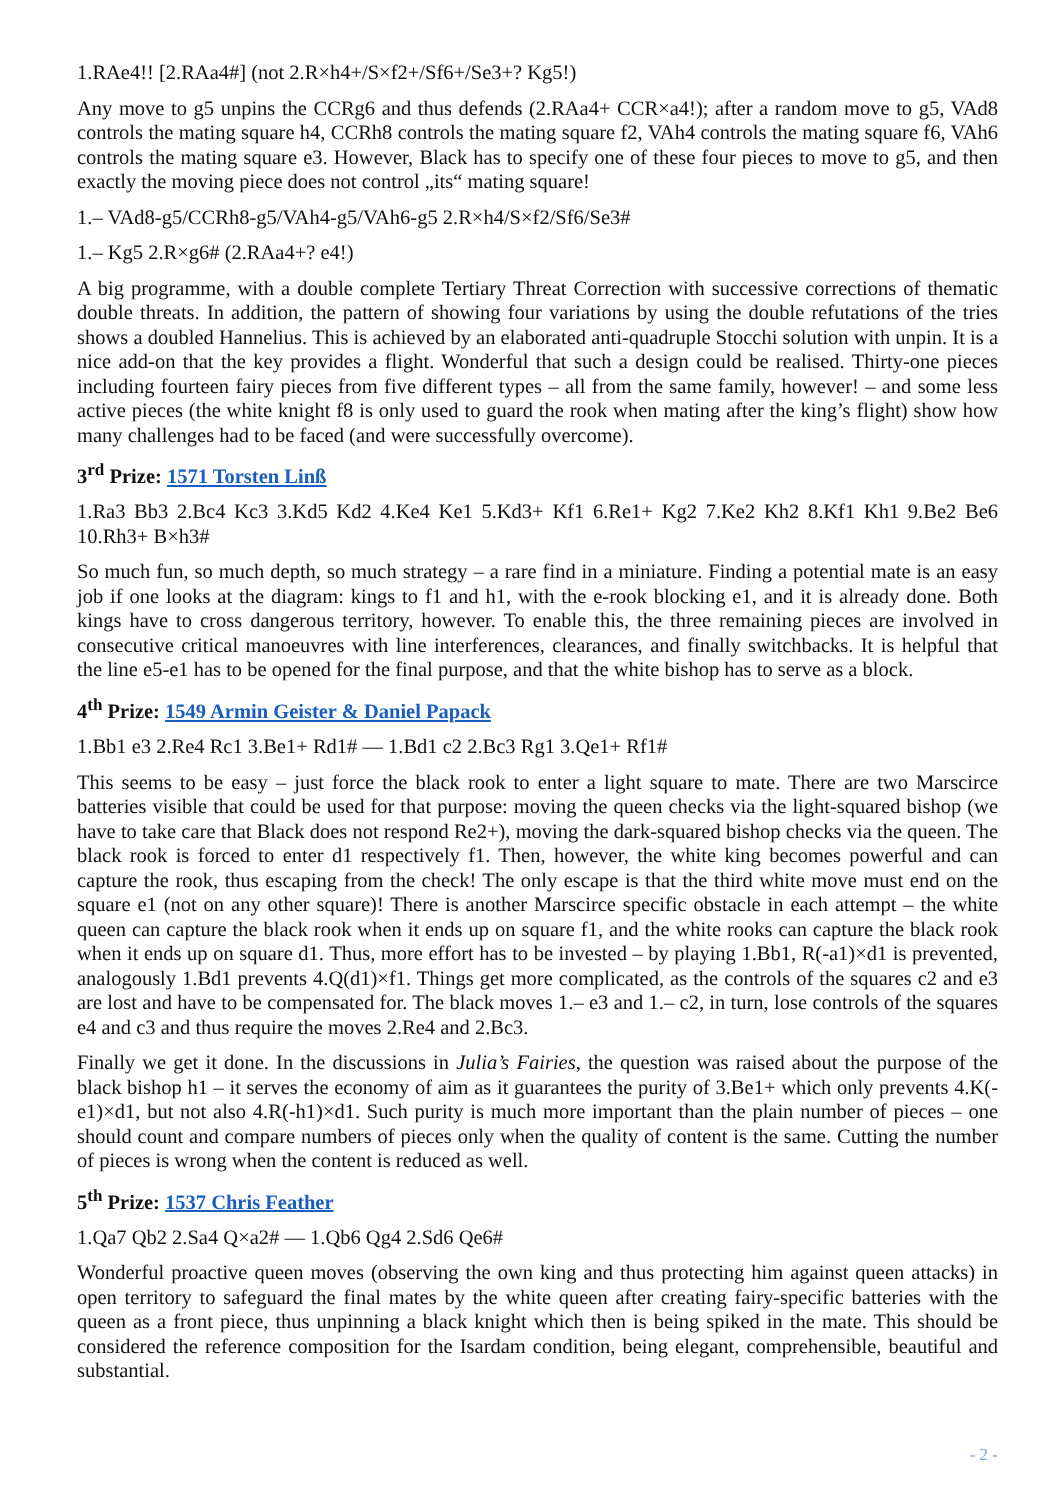1.RAe4!! [2.RAa4#] (not 2.R×h4+/S×f2+/Sf6+/Se3+? Kg5!)
Any move to g5 unpins the CCRg6 and thus defends (2.RAa4+ CCR×a4!); after a random move to g5, VAd8 controls the mating square h4, CCRh8 controls the mating square f2, VAh4 controls the mating square f6, VAh6 controls the mating square e3. However, Black has to specify one of these four pieces to move to g5, and then exactly the moving piece does not control „its“ mating square!
1.– VAd8-g5/CCRh8-g5/VAh4-g5/VAh6-g5 2.R×h4/S×f2/Sf6/Se3#
1.– Kg5 2.R×g6# (2.RAa4+? e4!)
A big programme, with a double complete Tertiary Threat Correction with successive corrections of thematic double threats. In addition, the pattern of showing four variations by using the double refutations of the tries shows a doubled Hannelius. This is achieved by an elaborated anti-quadruple Stocchi solution with unpin. It is a nice add-on that the key provides a flight. Wonderful that such a design could be realised. Thirty-one pieces including fourteen fairy pieces from five different types – all from the same family, however! – and some less active pieces (the white knight f8 is only used to guard the rook when mating after the king’s flight) show how many challenges had to be faced (and were successfully overcome).
3<sup>rd</sup> Prize: 1571 Torsten Linß
1.Ra3 Bb3 2.Bc4 Kc3 3.Kd5 Kd2 4.Ke4 Ke1 5.Kd3+ Kf1 6.Re1+ Kg2 7.Ke2 Kh2 8.Kf1 Kh1 9.Be2 Be6 10.Rh3+ B×h3#
So much fun, so much depth, so much strategy – a rare find in a miniature. Finding a potential mate is an easy job if one looks at the diagram: kings to f1 and h1, with the e-rook blocking e1, and it is already done. Both kings have to cross dangerous territory, however. To enable this, the three remaining pieces are involved in consecutive critical manoeuvres with line interferences, clearances, and finally switchbacks. It is helpful that the line e5-e1 has to be opened for the final purpose, and that the white bishop has to serve as a block.
4<sup>th</sup> Prize: 1549 Armin Geister & Daniel Papack
1.Bb1 e3 2.Re4 Rc1 3.Be1+ Rd1# — 1.Bd1 c2 2.Bc3 Rg1 3.Qe1+ Rf1#
This seems to be easy – just force the black rook to enter a light square to mate. There are two Marscirce batteries visible that could be used for that purpose: moving the queen checks via the light-squared bishop (we have to take care that Black does not respond Re2+), moving the dark-squared bishop checks via the queen. The black rook is forced to enter d1 respectively f1. Then, however, the white king becomes powerful and can capture the rook, thus escaping from the check! The only escape is that the third white move must end on the square e1 (not on any other square)! There is another Marscirce specific obstacle in each attempt – the white queen can capture the black rook when it ends up on square f1, and the white rooks can capture the black rook when it ends up on square d1. Thus, more effort has to be invested – by playing 1.Bb1, R(-a1)×d1 is prevented, analogously 1.Bd1 prevents 4.Q(d1)×f1. Things get more complicated, as the controls of the squares c2 and e3 are lost and have to be compensated for. The black moves 1.– e3 and 1.– c2, in turn, lose controls of the squares e4 and c3 and thus require the moves 2.Re4 and 2.Bc3.
Finally we get it done. In the discussions in Julia’s Fairies, the question was raised about the purpose of the black bishop h1 – it serves the economy of aim as it guarantees the purity of 3.Be1+ which only prevents 4.K(-e1)×d1, but not also 4.R(-h1)×d1. Such purity is much more important than the plain number of pieces – one should count and compare numbers of pieces only when the quality of content is the same. Cutting the number of pieces is wrong when the content is reduced as well.
5<sup>th</sup> Prize: 1537 Chris Feather
1.Qa7 Qb2 2.Sa4 Q×a2# — 1.Qb6 Qg4 2.Sd6 Qe6#
Wonderful proactive queen moves (observing the own king and thus protecting him against queen attacks) in open territory to safeguard the final mates by the white queen after creating fairy-specific batteries with the queen as a front piece, thus unpinning a black knight which then is being spiked in the mate. This should be considered the reference composition for the Isardam condition, being elegant, comprehensible, beautiful and substantial.
- 2 -